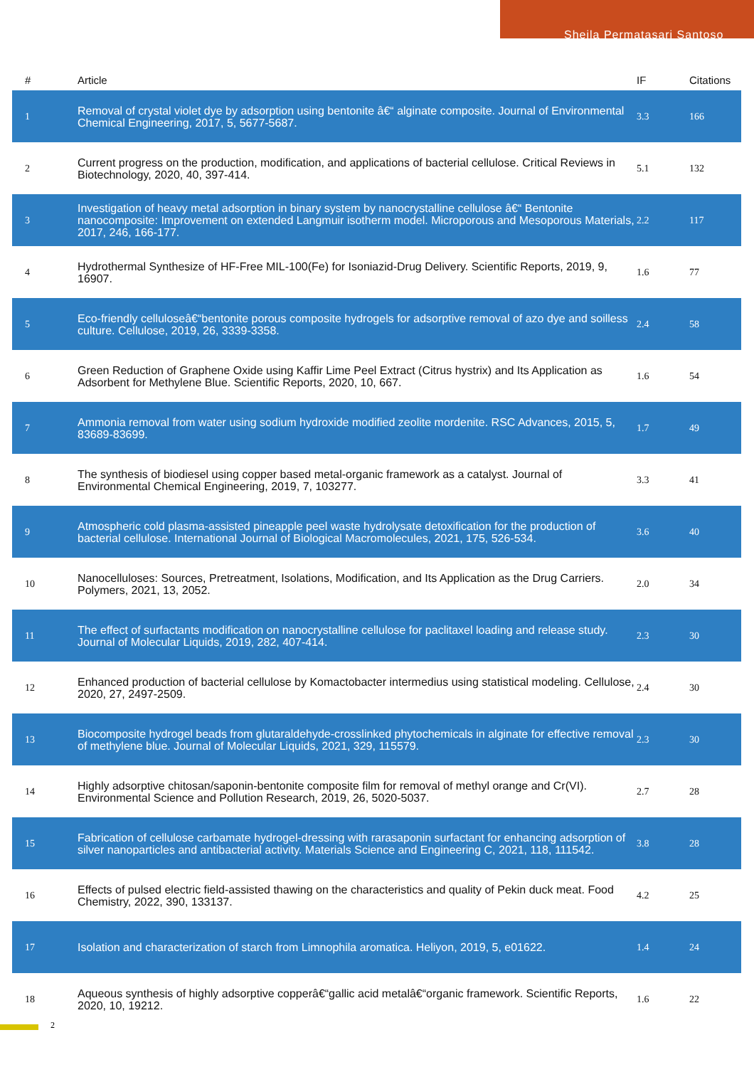Sheila Permatasari Santoso
| # | Article | IF | Citations |
| --- | --- | --- | --- |
| 1 | Removal of crystal violet dye by adsorption using bentonite â€“ alginate composite. Journal of Environmental Chemical Engineering, 2017, 5, 5677-5687. | 3.3 | 166 |
| 2 | Current progress on the production, modification, and applications of bacterial cellulose. Critical Reviews in Biotechnology, 2020, 40, 397-414. | 5.1 | 132 |
| 3 | Investigation of heavy metal adsorption in binary system by nanocrystalline cellulose â€“ Bentonite nanocomposite: Improvement on extended Langmuir isotherm model. Microporous and Mesoporous Materials, 2017, 246, 166-177. | 2.2 | 117 |
| 4 | Hydrothermal Synthesize of HF-Free MIL-100(Fe) for Isoniazid-Drug Delivery. Scientific Reports, 2019, 9, 16907. | 1.6 | 77 |
| 5 | Eco-friendly celluloseâ€“bentonite porous composite hydrogels for adsorptive removal of azo dye and soilless culture. Cellulose, 2019, 26, 3339-3358. | 2.4 | 58 |
| 6 | Green Reduction of Graphene Oxide using Kaffir Lime Peel Extract (Citrus hystrix) and Its Application as Adsorbent for Methylene Blue. Scientific Reports, 2020, 10, 667. | 1.6 | 54 |
| 7 | Ammonia removal from water using sodium hydroxide modified zeolite mordenite. RSC Advances, 2015, 5, 83689-83699. | 1.7 | 49 |
| 8 | The synthesis of biodiesel using copper based metal-organic framework as a catalyst. Journal of Environmental Chemical Engineering, 2019, 7, 103277. | 3.3 | 41 |
| 9 | Atmospheric cold plasma-assisted pineapple peel waste hydrolysate detoxification for the production of bacterial cellulose. International Journal of Biological Macromolecules, 2021, 175, 526-534. | 3.6 | 40 |
| 10 | Nanocelluloses: Sources, Pretreatment, Isolations, Modification, and Its Application as the Drug Carriers. Polymers, 2021, 13, 2052. | 2.0 | 34 |
| 11 | The effect of surfactants modification on nanocrystalline cellulose for paclitaxel loading and release study. Journal of Molecular Liquids, 2019, 282, 407-414. | 2.3 | 30 |
| 12 | Enhanced production of bacterial cellulose by Komactobacter intermedius using statistical modeling. Cellulose, 2020, 27, 2497-2509. | 2.4 | 30 |
| 13 | Biocomposite hydrogel beads from glutaraldehyde-crosslinked phytochemicals in alginate for effective removal of methylene blue. Journal of Molecular Liquids, 2021, 329, 115579. | 2.3 | 30 |
| 14 | Highly adsorptive chitosan/saponin-bentonite composite film for removal of methyl orange and Cr(VI). Environmental Science and Pollution Research, 2019, 26, 5020-5037. | 2.7 | 28 |
| 15 | Fabrication of cellulose carbamate hydrogel-dressing with rarasaponin surfactant for enhancing adsorption of silver nanoparticles and antibacterial activity. Materials Science and Engineering C, 2021, 118, 111542. | 3.8 | 28 |
| 16 | Effects of pulsed electric field-assisted thawing on the characteristics and quality of Pekin duck meat. Food Chemistry, 2022, 390, 133137. | 4.2 | 25 |
| 17 | Isolation and characterization of starch from Limnophila aromatica. Heliyon, 2019, 5, e01622. | 1.4 | 24 |
| 18 | Aqueous synthesis of highly adsorptive copperâ€“gallic acid metalâ€“organic framework. Scientific Reports, 2020, 10, 19212. | 1.6 | 22 |
2